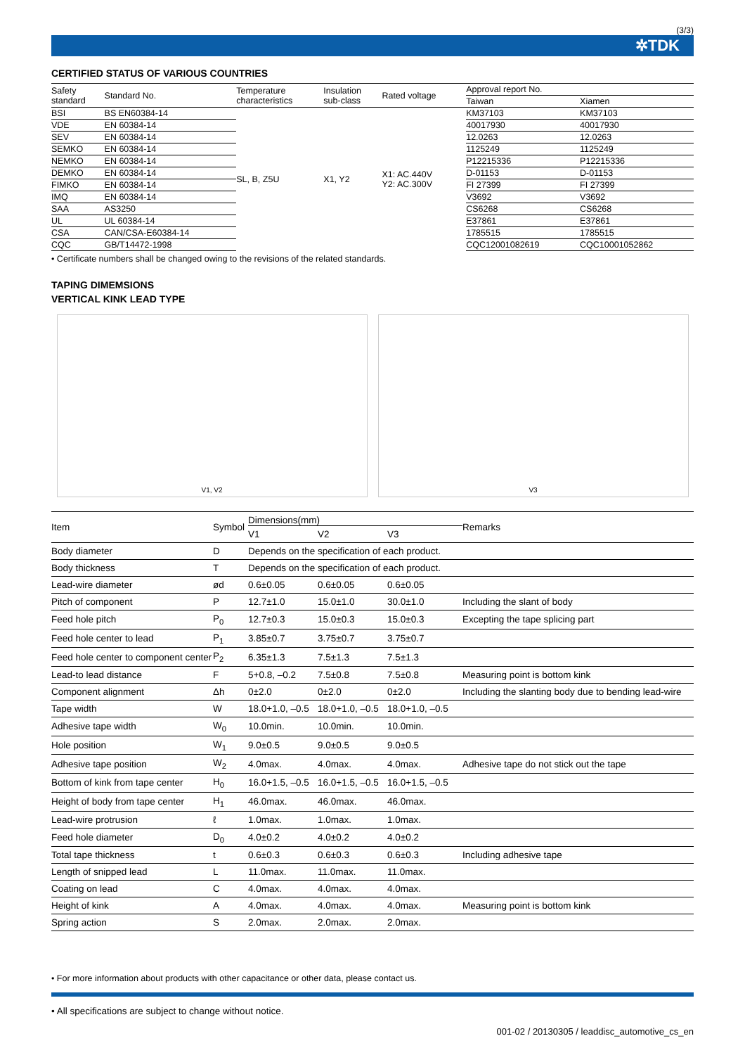(3/3)
✲TDK
CERTIFIED STATUS OF VARIOUS COUNTRIES
| Safety standard | Standard No. | Temperature characteristics | Insulation sub-class | Rated voltage | Approval report No. | |
| --- | --- | --- | --- | --- | --- | --- |
| | | | | | Taiwan | Xiamen |
| BSI | BS EN60384-14 | SL, B, Z5U | X1, Y2 | X1: AC.440V Y2: AC.300V | KM37103 | KM37103 |
| VDE | EN 60384-14 | | | | 40017930 | 40017930 |
| SEV | EN 60384-14 | | | | 12.0263 | 12.0263 |
| SEMKO | EN 60384-14 | | | | 1125249 | 1125249 |
| NEMKO | EN 60384-14 | | | | P12215336 | P12215336 |
| DEMKO | EN 60384-14 | | | | D-01153 | D-01153 |
| FIMKO | EN 60384-14 | | | | FI 27399 | FI 27399 |
| IMQ | EN 60384-14 | | | | V3692 | V3692 |
| SAA | AS3250 | | | | CS6268 | CS6268 |
| UL | UL 60384-14 | | | | E37861 | E37861 |
| CSA | CAN/CSA-E60384-14 | | | | 1785515 | 1785515 |
| CQC | GB/T14472-1998 | | | | CQC12001082619 | CQC10001052862 |
• Certificate numbers shall be changed owing to the revisions of the related standards.
TAPING DIMEMSIONS
VERTICAL KINK LEAD TYPE
V1, V2 V3
| Item | Symbol | Dimensions(mm) | | | Remarks |
| --- | --- | --- | --- | --- | --- |
| | | V1 | V2 | V3 | |
| Body diameter | D | Depends on the specification of each product. | | | |
| Body thickness | T | Depends on the specification of each product. | | | |
| Lead-wire diameter | ød | 0.6±0.05 | 0.6±0.05 | 0.6±0.05 | |
| Pitch of component | P | 12.7±1.0 | 15.0±1.0 | 30.0±1.0 | Including the slant of body |
| Feed hole pitch | P<sub>0</sub> | 12.7±0.3 | 15.0±0.3 | 15.0±0.3 | Excepting the tape splicing part |
| Feed hole center to lead | P<sub>1</sub> | 3.85±0.7 | 3.75±0.7 | 3.75±0.7 | |
| Feed hole center to component center | P<sub>2</sub> | 6.35±1.3 | 7.5±1.3 | 7.5±1.3 | |
| Lead-to lead distance | F | 5+0.8, –0.2 | 7.5±0.8 | 7.5±0.8 | Measuring point is bottom kink |
| Component alignment | Δh | 0±2.0 | 0±2.0 | 0±2.0 | Including the slanting body due to bending lead-wire |
| Tape width | W | 18.0+1.0, –0.5 | 18.0+1.0, –0.5 | 18.0+1.0, –0.5 | |
| Adhesive tape width | W<sub>0</sub> | 10.0min. | 10.0min. | 10.0min. | |
| Hole position | W<sub>1</sub> | 9.0±0.5 | 9.0±0.5 | 9.0±0.5 | |
| Adhesive tape position | W<sub>2</sub> | 4.0max. | 4.0max. | 4.0max. | Adhesive tape do not stick out the tape |
| Bottom of kink from tape center | H<sub>0</sub> | 16.0+1.5, –0.5 | 16.0+1.5, –0.5 | 16.0+1.5, –0.5 | |
| Height of body from tape center | H<sub>1</sub> | 46.0max. | 46.0max. | 46.0max. | |
| Lead-wire protrusion | ℓ | 1.0max. | 1.0max. | 1.0max. | |
| Feed hole diameter | D<sub>0</sub> | 4.0±0.2 | 4.0±0.2 | 4.0±0.2 | |
| Total tape thickness | t | 0.6±0.3 | 0.6±0.3 | 0.6±0.3 | Including adhesive tape |
| Length of snipped lead | L | 11.0max. | 11.0max. | 11.0max. | |
| Coating on lead | C | 4.0max. | 4.0max. | 4.0max. | |
| Height of kink | A | 4.0max. | 4.0max. | 4.0max. | Measuring point is bottom kink |
| Spring action | S | 2.0max. | 2.0max. | 2.0max. | |
• For more information about products with other capacitance or other data, please contact us.
• All specifications are subject to change without notice.
001-02 / 20130305 / leaddisc_automotive_cs_en